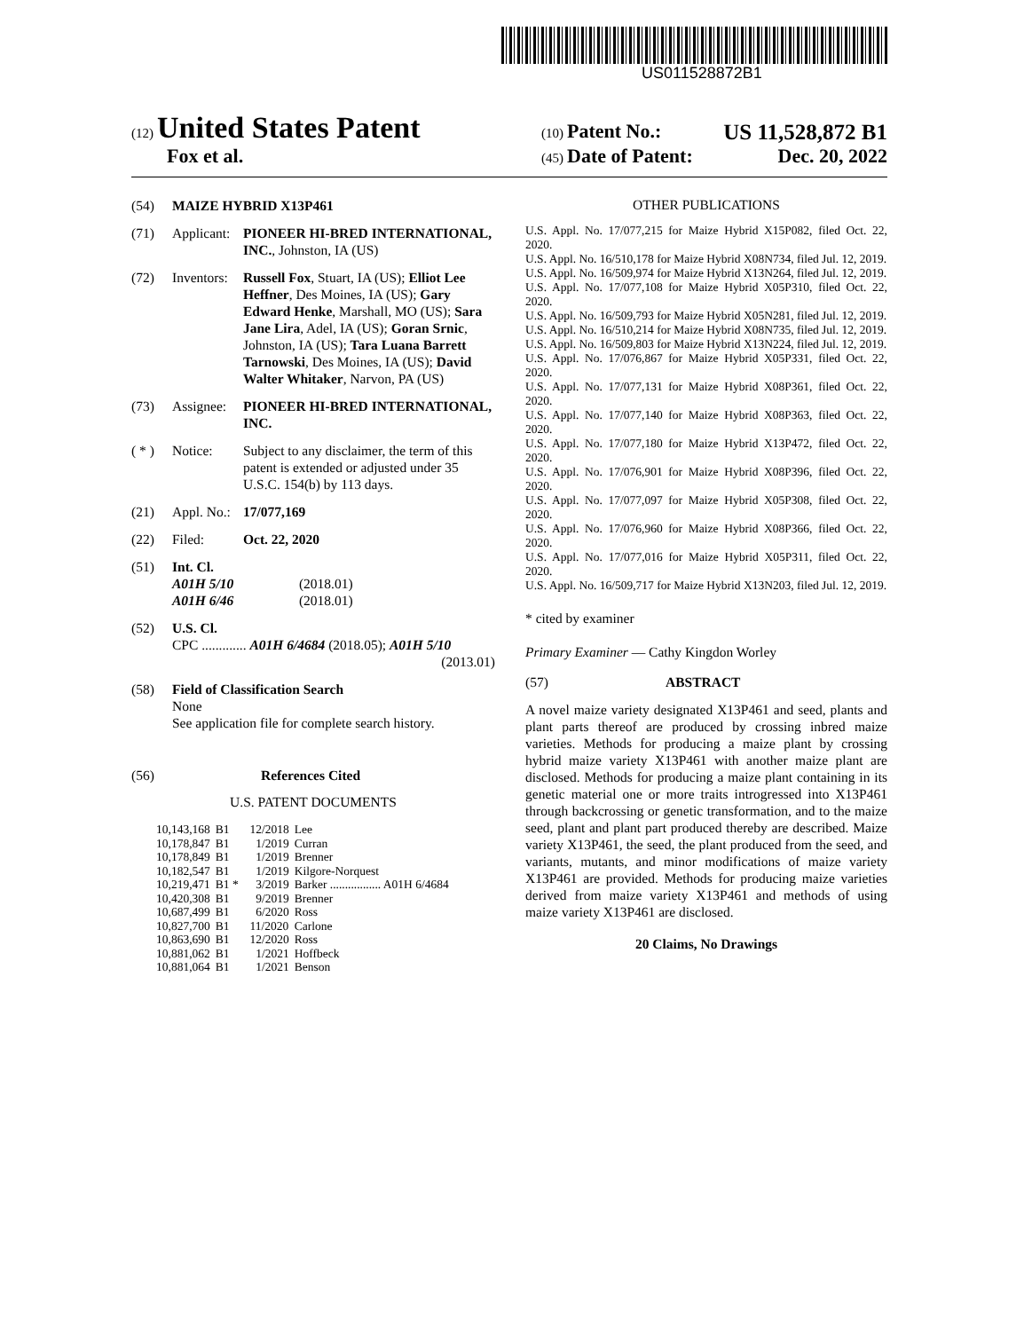US011528872B1
(12) United States Patent (10) Patent No.: US 11,528,872 B1
Fox et al. (45) Date of Patent: Dec. 20, 2022
(54) MAIZE HYBRID X13P461
(71) Applicant: PIONEER HI-BRED INTERNATIONAL, INC., Johnston, IA (US)
(72) Inventors: Russell Fox, Stuart, IA (US); Elliot Lee Heffner, Des Moines, IA (US); Gary Edward Henke, Marshall, MO (US); Sara Jane Lira, Adel, IA (US); Goran Srnic, Johnston, IA (US); Tara Luana Barrett Tarnowski, Des Moines, IA (US); David Walter Whitaker, Narvon, PA (US)
(73) Assignee: PIONEER HI-BRED INTERNATIONAL, INC.
( * ) Notice: Subject to any disclaimer, the term of this patent is extended or adjusted under 35 U.S.C. 154(b) by 113 days.
(21) Appl. No.: 17/077,169
(22) Filed: Oct. 22, 2020
(51) Int. Cl.
A01H 5/10 (2018.01)
A01H 6/46 (2018.01)
(52) U.S. Cl.
CPC ............. A01H 6/4684 (2018.05); A01H 5/10
(2013.01)
(58) Field of Classification Search
None
See application file for complete search history.
(56) References Cited
U.S. PATENT DOCUMENTS
| 10,143,168 | B1 | 12/2018 | Lee |
| 10,178,847 | B1 | 1/2019 | Curran |
| 10,178,849 | B1 | 1/2019 | Brenner |
| 10,182,547 | B1 | 1/2019 | Kilgore-Norquest |
| 10,219,471 | B1 * | 3/2019 | Barker ................. A01H 6/4684 |
| 10,420,308 | B1 | 9/2019 | Brenner |
| 10,687,499 | B1 | 6/2020 | Ross |
| 10,827,700 | B1 | 11/2020 | Carlone |
| 10,863,690 | B1 | 12/2020 | Ross |
| 10,881,062 | B1 | 1/2021 | Hoffbeck |
| 10,881,064 | B1 | 1/2021 | Benson |
OTHER PUBLICATIONS
U.S. Appl. No. 17/077,215 for Maize Hybrid X15P082, filed Oct. 22, 2020.
U.S. Appl. No. 16/510,178 for Maize Hybrid X08N734, filed Jul. 12, 2019.
U.S. Appl. No. 16/509,974 for Maize Hybrid X13N264, filed Jul. 12, 2019.
U.S. Appl. No. 17/077,108 for Maize Hybrid X05P310, filed Oct. 22, 2020.
U.S. Appl. No. 16/509,793 for Maize Hybrid X05N281, filed Jul. 12, 2019.
U.S. Appl. No. 16/510,214 for Maize Hybrid X08N735, filed Jul. 12, 2019.
U.S. Appl. No. 16/509,803 for Maize Hybrid X13N224, filed Jul. 12, 2019.
U.S. Appl. No. 17/076,867 for Maize Hybrid X05P331, filed Oct. 22, 2020.
U.S. Appl. No. 17/077,131 for Maize Hybrid X08P361, filed Oct. 22, 2020.
U.S. Appl. No. 17/077,140 for Maize Hybrid X08P363, filed Oct. 22, 2020.
U.S. Appl. No. 17/077,180 for Maize Hybrid X13P472, filed Oct. 22, 2020.
U.S. Appl. No. 17/076,901 for Maize Hybrid X08P396, filed Oct. 22, 2020.
U.S. Appl. No. 17/077,097 for Maize Hybrid X05P308, filed Oct. 22, 2020.
U.S. Appl. No. 17/076,960 for Maize Hybrid X08P366, filed Oct. 22, 2020.
U.S. Appl. No. 17/077,016 for Maize Hybrid X05P311, filed Oct. 22, 2020.
U.S. Appl. No. 16/509,717 for Maize Hybrid X13N203, filed Jul. 12, 2019.
* cited by examiner
Primary Examiner — Cathy Kingdon Worley
(57) ABSTRACT
A novel maize variety designated X13P461 and seed, plants and plant parts thereof are produced by crossing inbred maize varieties. Methods for producing a maize plant by crossing hybrid maize variety X13P461 with another maize plant are disclosed. Methods for producing a maize plant containing in its genetic material one or more traits introgressed into X13P461 through backcrossing or genetic transformation, and to the maize seed, plant and plant part produced thereby are described. Maize variety X13P461, the seed, the plant produced from the seed, and variants, mutants, and minor modifications of maize variety X13P461 are provided. Methods for producing maize varieties derived from maize variety X13P461 and methods of using maize variety X13P461 are disclosed.
20 Claims, No Drawings